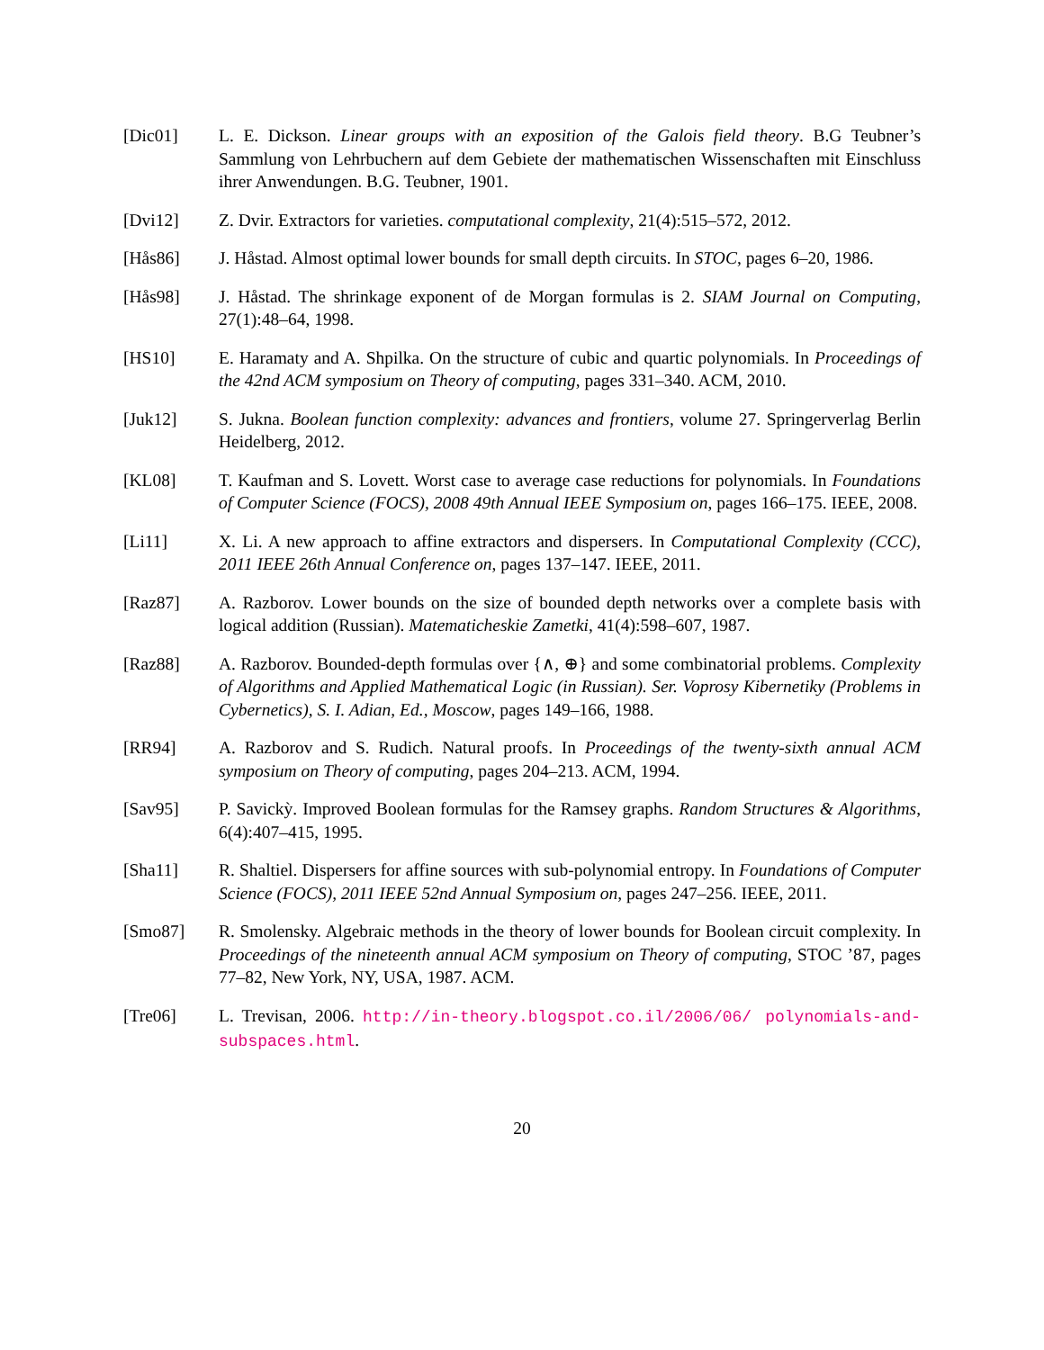[Dic01] L. E. Dickson. Linear groups with an exposition of the Galois field theory. B.G Teubner’s Sammlung von Lehrbuchern auf dem Gebiete der mathematischen Wissenschaften mit Einschluss ihrer Anwendungen. B.G. Teubner, 1901.
[Dvi12] Z. Dvir. Extractors for varieties. computational complexity, 21(4):515–572, 2012.
[Hås86] J. Håstad. Almost optimal lower bounds for small depth circuits. In STOC, pages 6–20, 1986.
[Hås98] J. Håstad. The shrinkage exponent of de Morgan formulas is 2. SIAM Journal on Computing, 27(1):48–64, 1998.
[HS10] E. Haramaty and A. Shpilka. On the structure of cubic and quartic polynomials. In Proceedings of the 42nd ACM symposium on Theory of computing, pages 331–340. ACM, 2010.
[Juk12] S. Jukna. Boolean function complexity: advances and frontiers, volume 27. Springerverlag Berlin Heidelberg, 2012.
[KL08] T. Kaufman and S. Lovett. Worst case to average case reductions for polynomials. In Foundations of Computer Science (FOCS), 2008 49th Annual IEEE Symposium on, pages 166–175. IEEE, 2008.
[Li11] X. Li. A new approach to affine extractors and dispersers. In Computational Complexity (CCC), 2011 IEEE 26th Annual Conference on, pages 137–147. IEEE, 2011.
[Raz87] A. Razborov. Lower bounds on the size of bounded depth networks over a complete basis with logical addition (Russian). Matematicheskie Zametki, 41(4):598–607, 1987.
[Raz88] A. Razborov. Bounded-depth formulas over {∧, ⊕} and some combinatorial problems. Complexity of Algorithms and Applied Mathematical Logic (in Russian). Ser. Voprosy Kibernetiky (Problems in Cybernetics), S. I. Adian, Ed., Moscow, pages 149–166, 1988.
[RR94] A. Razborov and S. Rudich. Natural proofs. In Proceedings of the twenty-sixth annual ACM symposium on Theory of computing, pages 204–213. ACM, 1994.
[Sav95] P. Savickỳ. Improved Boolean formulas for the Ramsey graphs. Random Structures & Algorithms, 6(4):407–415, 1995.
[Sha11] R. Shaltiel. Dispersers for affine sources with sub-polynomial entropy. In Foundations of Computer Science (FOCS), 2011 IEEE 52nd Annual Symposium on, pages 247–256. IEEE, 2011.
[Smo87] R. Smolensky. Algebraic methods in the theory of lower bounds for Boolean circuit complexity. In Proceedings of the nineteenth annual ACM symposium on Theory of computing, STOC ’87, pages 77–82, New York, NY, USA, 1987. ACM.
[Tre06] L. Trevisan, 2006. http://in-theory.blogspot.co.il/2006/06/ polynomials-and-subspaces.html.
20